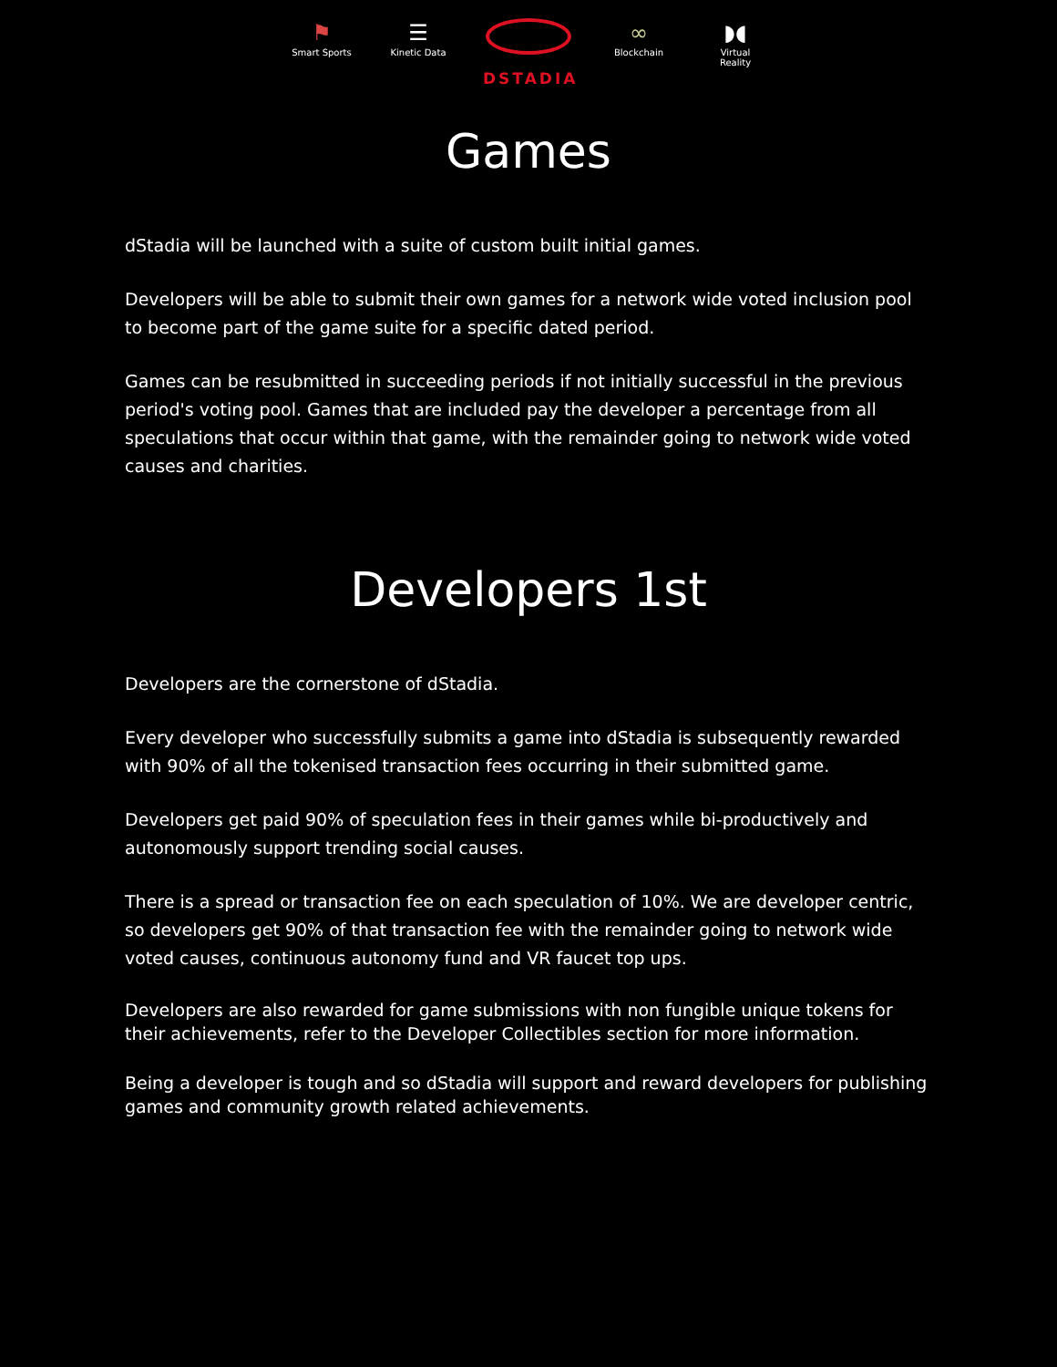⚑
Smart Sports
☰
Kinetic Data
DSTADIA
∞
Blockchain
◗◖
Virtual Reality
Games
dStadia will be launched with a suite of custom built initial games.
Developers will be able to submit their own games for a network wide voted inclusion pool to become part of the game suite for a specific dated period.
Games can be resubmitted in succeeding periods if not initially successful in the previous period's voting pool. Games that are included pay the developer a percentage from all speculations that occur within that game, with the remainder going to network wide voted causes and charities.
Developers 1st
Developers are the cornerstone of dStadia.
Every developer who successfully submits a game into dStadia is subsequently rewarded with 90% of all the tokenised transaction fees occurring in their submitted game.
Developers get paid 90% of speculation fees in their games while bi-productively and autonomously support trending social causes.
There is a spread or transaction fee on each speculation of 10%. We are developer centric, so developers get 90% of that transaction fee with the remainder going to network wide voted causes, continuous autonomy fund and VR faucet top ups.
Developers are also rewarded for game submissions with non fungible unique tokens for their achievements, refer to the Developer Collectibles section for more information.
Being a developer is tough and so dStadia will support and reward developers for publishing games and community growth related achievements.